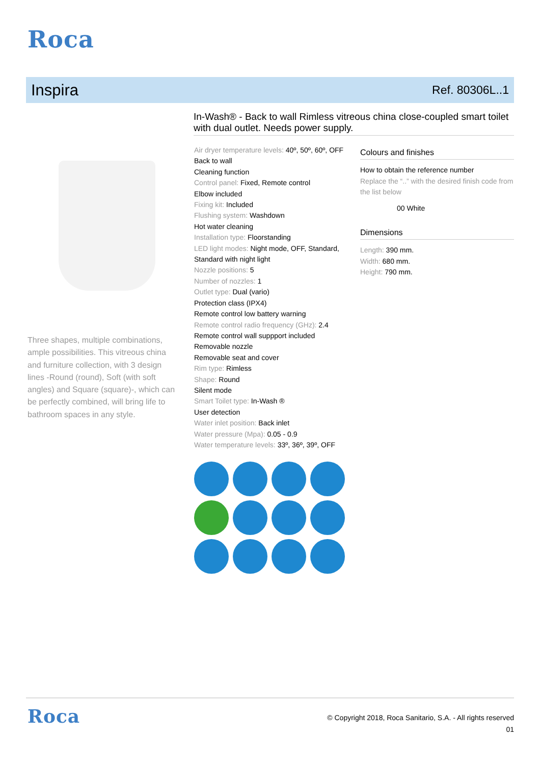Roca
Inspira
Ref. 80306L..1
Three shapes, multiple combinations, ample possibilities. This vitreous china and furniture collection, with 3 design lines -Round (round), Soft (with soft angles) and Square (square)-, which can be perfectly combined, will bring life to bathroom spaces in any style.
In-Wash® - Back to wall Rimless vitreous china close-coupled smart toilet with dual outlet. Needs power supply.
Air dryer temperature levels: 40º, 50º, 60º, OFF
Back to wall
Cleaning function
Control panel: Fixed, Remote control
Elbow included
Fixing kit: Included
Flushing system: Washdown
Hot water cleaning
Installation type: Floorstanding
LED light modes: Night mode, OFF, Standard, Standard with night light
Nozzle positions: 5
Number of nozzles: 1
Outlet type: Dual (vario)
Protection class (IPX4)
Remote control low battery warning
Remote control radio frequency (GHz): 2.4
Remote control wall suppport included
Removable nozzle
Removable seat and cover
Rim type: Rimless
Shape: Round
Silent mode
Smart Toilet type: In-Wash ®
User detection
Water inlet position: Back inlet
Water pressure (Mpa): 0.05 - 0.9
Water temperature levels: 33º, 36º, 39º, OFF
Colours and finishes
How to obtain the reference number
Replace the “..” with the desired finish code from the list below
00 White
Dimensions
Length: 390 mm.
Width: 680 mm.
Height: 790 mm.
Roca
© Copyright 2018, Roca Sanitario, S.A. - All rights reserved
01